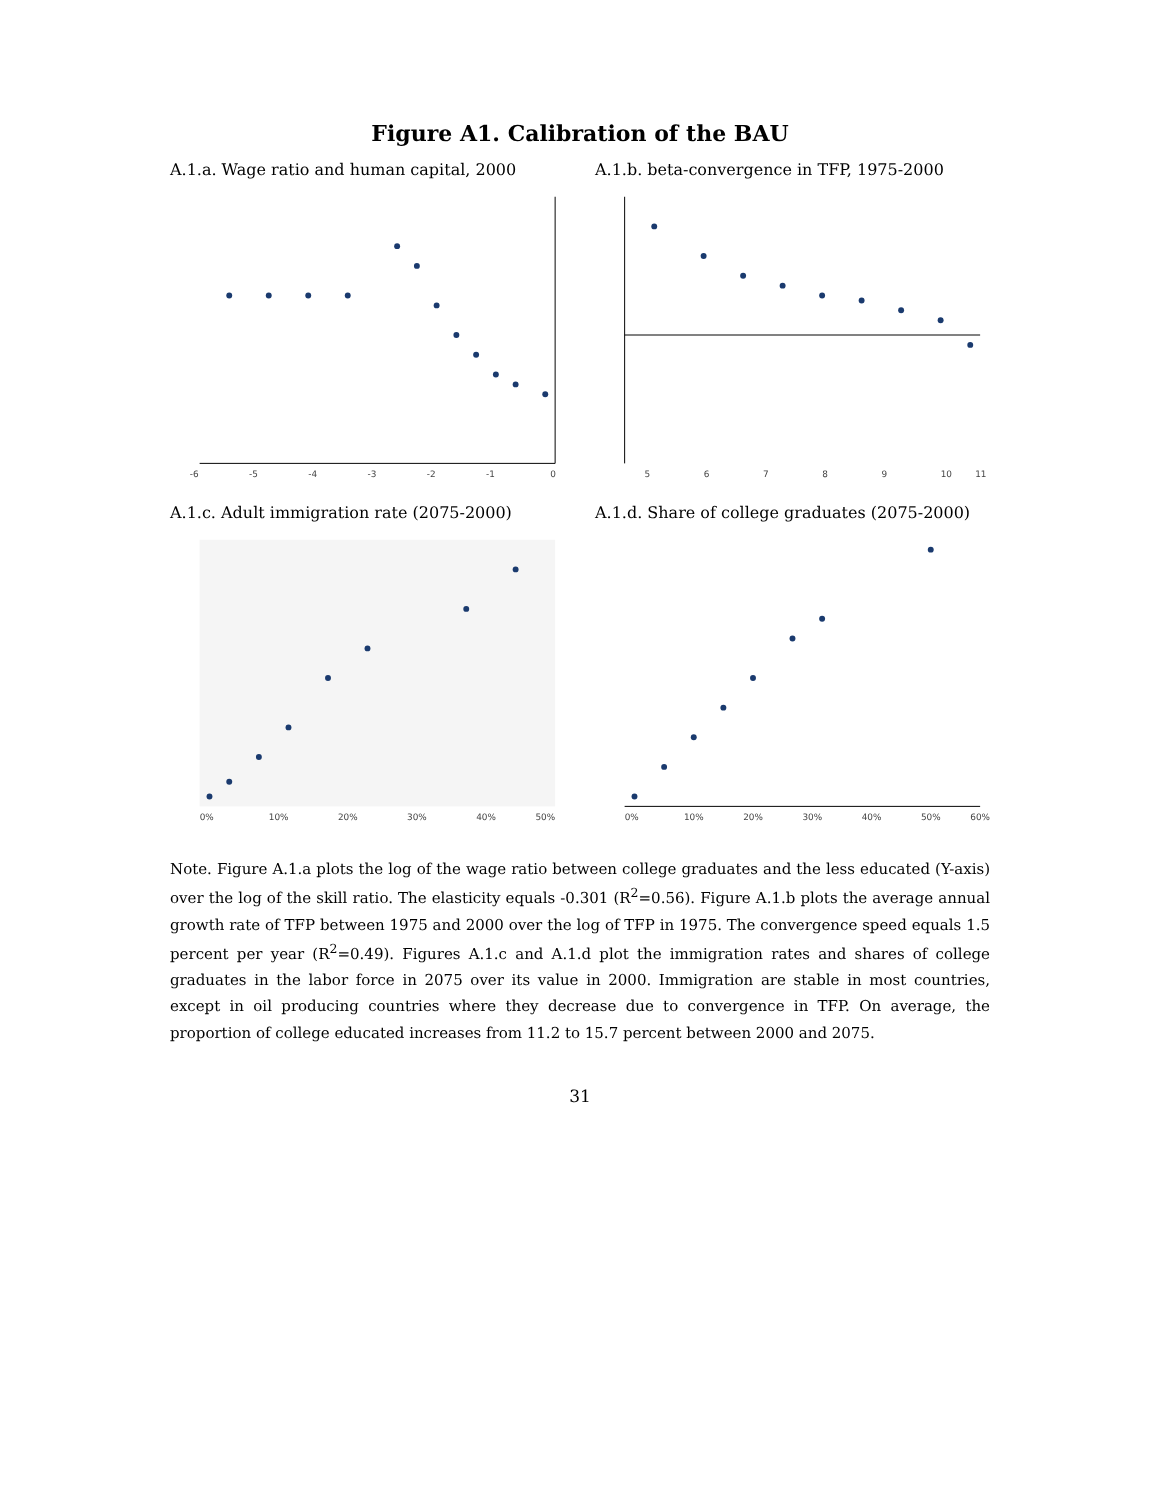Figure A1. Calibration of the BAU
A.1.a. Wage ratio and human capital, 2000
-6
-5
-4
-3
-2
-1
0
A.1.b. beta-convergence in TFP, 1975-2000
5
6
7
8
9
10
11
A.1.c. Adult immigration rate (2075-2000)
0%
10%
20%
30%
40%
50%
A.1.d. Share of college graduates (2075-2000)
0%
10%
20%
30%
40%
50%
60%
Note. Figure A.1.a plots the log of the wage ratio between college graduates and the less educated (Y-axis) over the log of the skill ratio. The elasticity equals -0.301 (R<sup>2</sup>=0.56). Figure A.1.b plots the average annual growth rate of TFP between 1975 and 2000 over the log of TFP in 1975. The convergence speed equals 1.5 percent per year (R<sup>2</sup>=0.49). Figures A.1.c and A.1.d plot the immigration rates and shares of college graduates in the labor force in 2075 over its value in 2000. Immigration are stable in most countries, except in oil producing countries where they decrease due to convergence in TFP. On average, the proportion of college educated increases from 11.2 to 15.7 percent between 2000 and 2075.
31